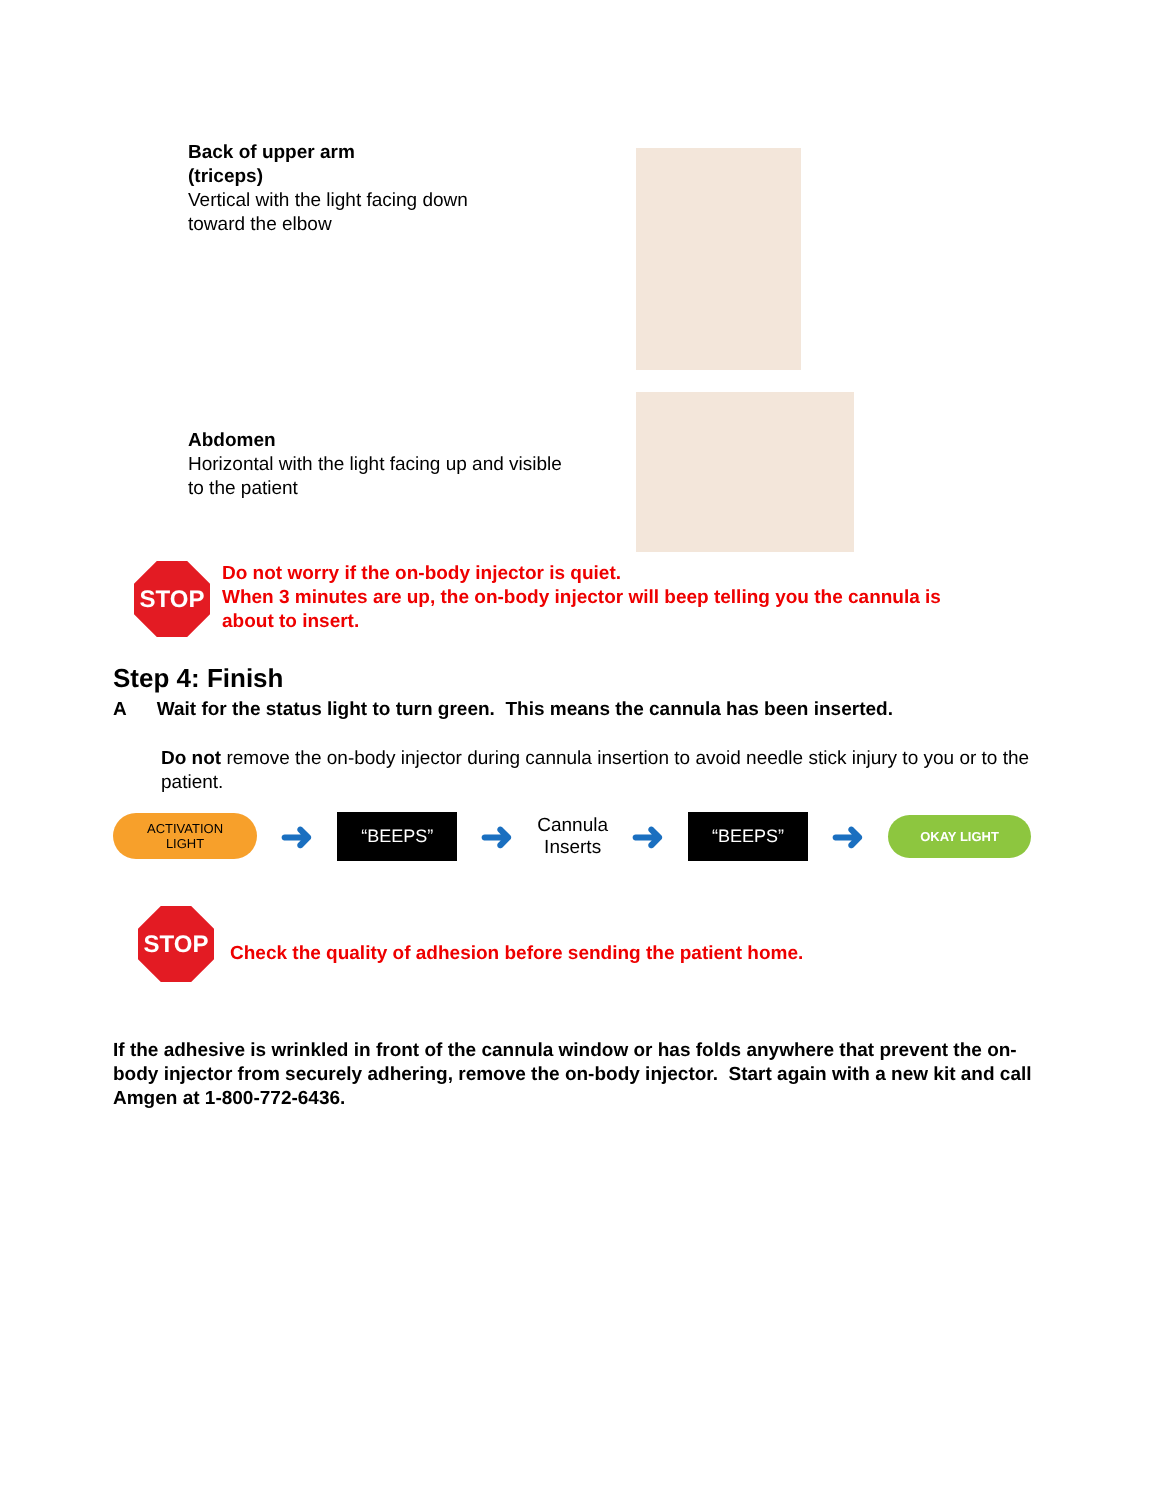Back of upper arm
(triceps)
Vertical with the light facing down
toward the elbow
Abdomen
Horizontal with the light facing up and visible
to the patient
STOP
Do not worry if the on-body injector is quiet.
When 3 minutes are up, the on-body injector will beep telling you the cannula is
about to insert.
Step 4: Finish
A Wait for the status light to turn green. This means the cannula has been inserted.
Do not remove the on-body injector during cannula insertion to avoid needle stick injury to you or to the patient.
ACTIVATION
LIGHT
➜
“BEEPS”
➜
Cannula
Inserts
➜
“BEEPS”
➜
OKAY LIGHT
STOP
Check the quality of adhesion before sending the patient home.
If the adhesive is wrinkled in front of the cannula window or has folds anywhere that prevent the on-body injector from securely adhering, remove the on-body injector. Start again with a new kit and call Amgen at 1-800-772-6436.